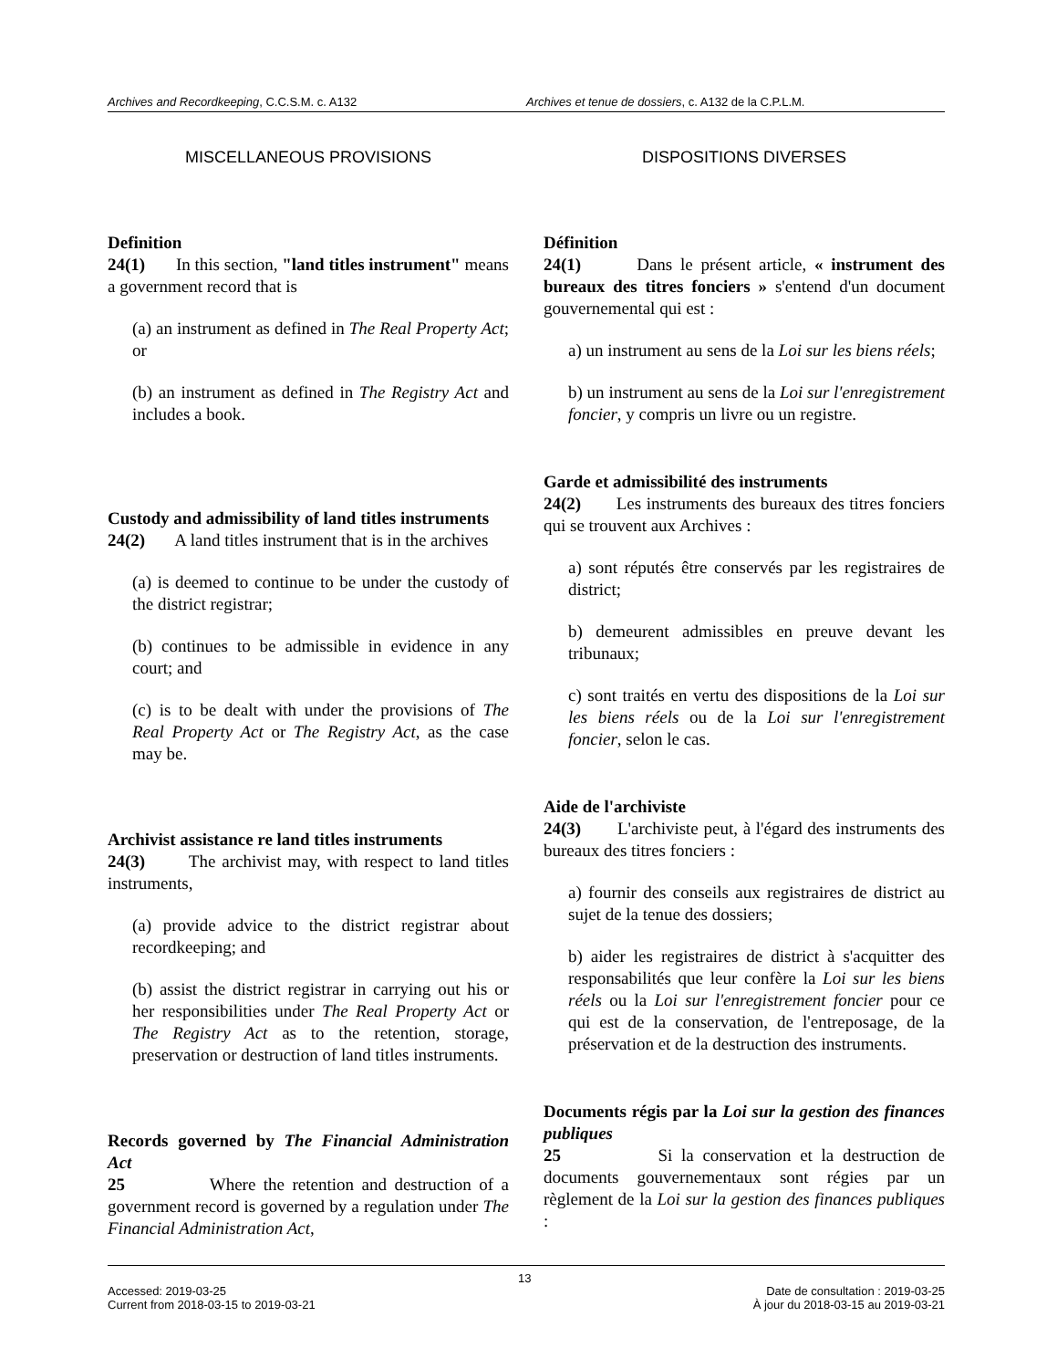Archives and Recordkeeping, C.C.S.M. c. A132 Archives et tenue de dossiers, c. A132 de la C.P.L.M.
MISCELLANEOUS PROVISIONS
Definition
24(1) In this section, "land titles instrument" means a government record that is
(a) an instrument as defined in The Real Property Act; or
(b) an instrument as defined in The Registry Act and includes a book.
Custody and admissibility of land titles instruments
24(2) A land titles instrument that is in the archives
(a) is deemed to continue to be under the custody of the district registrar;
(b) continues to be admissible in evidence in any court; and
(c) is to be dealt with under the provisions of The Real Property Act or The Registry Act, as the case may be.
Archivist assistance re land titles instruments
24(3) The archivist may, with respect to land titles instruments,
(a) provide advice to the district registrar about recordkeeping; and
(b) assist the district registrar in carrying out his or her responsibilities under The Real Property Act or The Registry Act as to the retention, storage, preservation or destruction of land titles instruments.
Records governed by The Financial Administration Act
25 Where the retention and destruction of a government record is governed by a regulation under The Financial Administration Act,
DISPOSITIONS DIVERSES
Définition
24(1) Dans le présent article, « instrument des bureaux des titres fonciers » s'entend d'un document gouvernemental qui est :
a) un instrument au sens de la Loi sur les biens réels;
b) un instrument au sens de la Loi sur l'enregistrement foncier, y compris un livre ou un registre.
Garde et admissibilité des instruments
24(2) Les instruments des bureaux des titres fonciers qui se trouvent aux Archives :
a) sont réputés être conservés par les registraires de district;
b) demeurent admissibles en preuve devant les tribunaux;
c) sont traités en vertu des dispositions de la Loi sur les biens réels ou de la Loi sur l'enregistrement foncier, selon le cas.
Aide de l'archiviste
24(3) L'archiviste peut, à l'égard des instruments des bureaux des titres fonciers :
a) fournir des conseils aux registraires de district au sujet de la tenue des dossiers;
b) aider les registraires de district à s'acquitter des responsabilités que leur confère la Loi sur les biens réels ou la Loi sur l'enregistrement foncier pour ce qui est de la conservation, de l'entreposage, de la préservation et de la destruction des instruments.
Documents régis par la Loi sur la gestion des finances publiques
25 Si la conservation et la destruction de documents gouvernementaux sont régies par un règlement de la Loi sur la gestion des finances publiques :
13
Accessed: 2019-03-25
Current from 2018-03-15 to 2019-03-21
Date de consultation : 2019-03-25
À jour du 2018-03-15 au 2019-03-21